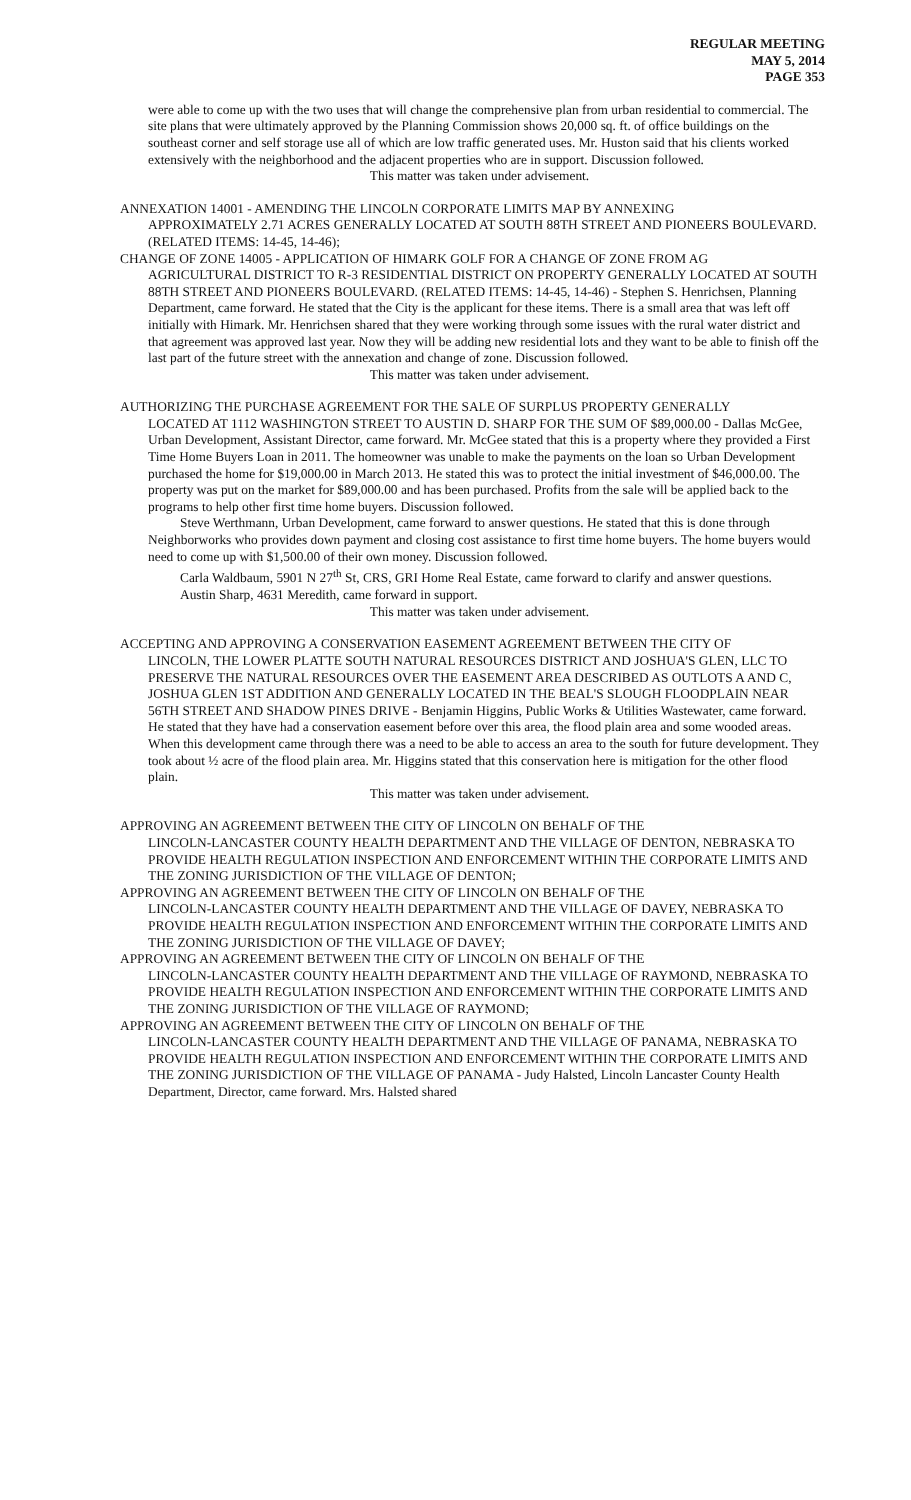REGULAR MEETING
MAY 5, 2014
PAGE 353
were able to come up with the two uses that will change the comprehensive plan from urban residential to commercial. The site plans that were ultimately approved by the Planning Commission shows 20,000 sq. ft. of office buildings on the southeast corner and self storage use all of which are low traffic generated uses. Mr. Huston said that his clients worked extensively with the neighborhood and the adjacent properties who are in support. Discussion followed.
This matter was taken under advisement.
ANNEXATION 14001 - AMENDING THE LINCOLN CORPORATE LIMITS MAP BY ANNEXING
APPROXIMATELY 2.71 ACRES GENERALLY LOCATED AT SOUTH 88TH STREET AND PIONEERS BOULEVARD. (RELATED ITEMS: 14-45, 14-46);
CHANGE OF ZONE 14005 - APPLICATION OF HIMARK GOLF FOR A CHANGE OF ZONE FROM AG
AGRICULTURAL DISTRICT TO R-3 RESIDENTIAL DISTRICT ON PROPERTY GENERALLY LOCATED AT SOUTH 88TH STREET AND PIONEERS BOULEVARD. (RELATED ITEMS: 14-45, 14-46) - Stephen S. Henrichsen, Planning Department, came forward. He stated that the City is the applicant for these items. There is a small area that was left off initially with Himark. Mr. Henrichsen shared that they were working through some issues with the rural water district and that agreement was approved last year. Now they will be adding new residential lots and they want to be able to finish off the last part of the future street with the annexation and change of zone. Discussion followed.
This matter was taken under advisement.
AUTHORIZING THE PURCHASE AGREEMENT FOR THE SALE OF SURPLUS PROPERTY GENERALLY
LOCATED AT 1112 WASHINGTON STREET TO AUSTIN D. SHARP FOR THE SUM OF $89,000.00 - Dallas McGee, Urban Development, Assistant Director, came forward. Mr. McGee stated that this is a property where they provided a First Time Home Buyers Loan in 2011. The homeowner was unable to make the payments on the loan so Urban Development purchased the home for $19,000.00 in March 2013. He stated this was to protect the initial investment of $46,000.00. The property was put on the market for $89,000.00 and has been purchased. Profits from the sale will be applied back to the programs to help other first time home buyers. Discussion followed.
Steve Werthmann, Urban Development, came forward to answer questions. He stated that this is done through Neighborworks who provides down payment and closing cost assistance to first time home buyers. The home buyers would need to come up with $1,500.00 of their own money. Discussion followed.
Carla Waldbaum, 5901 N 27<sup>th</sup> St, CRS, GRI Home Real Estate, came forward to clarify and answer questions.
Austin Sharp, 4631 Meredith, came forward in support.
This matter was taken under advisement.
ACCEPTING AND APPROVING A CONSERVATION EASEMENT AGREEMENT BETWEEN THE CITY OF
LINCOLN, THE LOWER PLATTE SOUTH NATURAL RESOURCES DISTRICT AND JOSHUA'S GLEN, LLC TO PRESERVE THE NATURAL RESOURCES OVER THE EASEMENT AREA DESCRIBED AS OUTLOTS A AND C, JOSHUA GLEN 1ST ADDITION AND GENERALLY LOCATED IN THE BEAL'S SLOUGH FLOODPLAIN NEAR 56TH STREET AND SHADOW PINES DRIVE - Benjamin Higgins, Public Works & Utilities Wastewater, came forward. He stated that they have had a conservation easement before over this area, the flood plain area and some wooded areas. When this development came through there was a need to be able to access an area to the south for future development. They took about ½ acre of the flood plain area. Mr. Higgins stated that this conservation here is mitigation for the other flood plain.
This matter was taken under advisement.
APPROVING AN AGREEMENT BETWEEN THE CITY OF LINCOLN ON BEHALF OF THE
LINCOLN-LANCASTER COUNTY HEALTH DEPARTMENT AND THE VILLAGE OF DENTON, NEBRASKA TO PROVIDE HEALTH REGULATION INSPECTION AND ENFORCEMENT WITHIN THE CORPORATE LIMITS AND THE ZONING JURISDICTION OF THE VILLAGE OF DENTON;
APPROVING AN AGREEMENT BETWEEN THE CITY OF LINCOLN ON BEHALF OF THE
LINCOLN-LANCASTER COUNTY HEALTH DEPARTMENT AND THE VILLAGE OF DAVEY, NEBRASKA TO PROVIDE HEALTH REGULATION INSPECTION AND ENFORCEMENT WITHIN THE CORPORATE LIMITS AND THE ZONING JURISDICTION OF THE VILLAGE OF DAVEY;
APPROVING AN AGREEMENT BETWEEN THE CITY OF LINCOLN ON BEHALF OF THE
LINCOLN-LANCASTER COUNTY HEALTH DEPARTMENT AND THE VILLAGE OF RAYMOND, NEBRASKA TO PROVIDE HEALTH REGULATION INSPECTION AND ENFORCEMENT WITHIN THE CORPORATE LIMITS AND THE ZONING JURISDICTION OF THE VILLAGE OF RAYMOND;
APPROVING AN AGREEMENT BETWEEN THE CITY OF LINCOLN ON BEHALF OF THE
LINCOLN-LANCASTER COUNTY HEALTH DEPARTMENT AND THE VILLAGE OF PANAMA, NEBRASKA TO PROVIDE HEALTH REGULATION INSPECTION AND ENFORCEMENT WITHIN THE CORPORATE LIMITS AND THE ZONING JURISDICTION OF THE VILLAGE OF PANAMA - Judy Halsted, Lincoln Lancaster County Health Department, Director, came forward. Mrs. Halsted shared